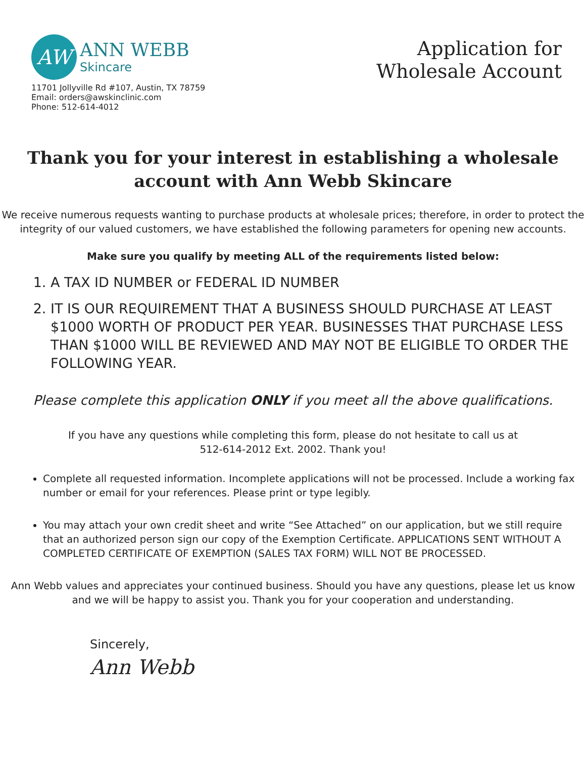AW
ANN WEBB
Skincare
11701 Jollyville Rd #107, Austin, TX 78759
Email: orders@awskinclinic.com
Phone: 512-614-4012
Application for
Wholesale Account
Thank you for your interest in establishing a wholesale account with Ann Webb Skincare
We receive numerous requests wanting to purchase products at wholesale prices; therefore, in order to protect the integrity of our valued customers, we have established the following parameters for opening new accounts.
Make sure you qualify by meeting ALL of the requirements listed below:
1. A TAX ID NUMBER or FEDERAL ID NUMBER
2. IT IS OUR REQUIREMENT THAT A BUSINESS SHOULD PURCHASE AT LEAST $1000 WORTH OF PRODUCT PER YEAR. BUSINESSES THAT PURCHASE LESS THAN $1000 WILL BE REVIEWED AND MAY NOT BE ELIGIBLE TO ORDER THE FOLLOWING YEAR.
Please complete this application ONLY if you meet all the above qualifications.
If you have any questions while completing this form, please do not hesitate to call us at
512-614-2012 Ext. 2002. Thank you!
Complete all requested information. Incomplete applications will not be processed. Include a working fax number or email for your references. Please print or type legibly.
You may attach your own credit sheet and write “See Attached” on our application, but we still require that an authorized person sign our copy of the Exemption Certificate. APPLICATIONS SENT WITHOUT A COMPLETED CERTIFICATE OF EXEMPTION (SALES TAX FORM) WILL NOT BE PROCESSED.
Ann Webb values and appreciates your continued business. Should you have any questions, please let us know and we will be happy to assist you. Thank you for your cooperation and understanding.
Sincerely,
Ann Webb